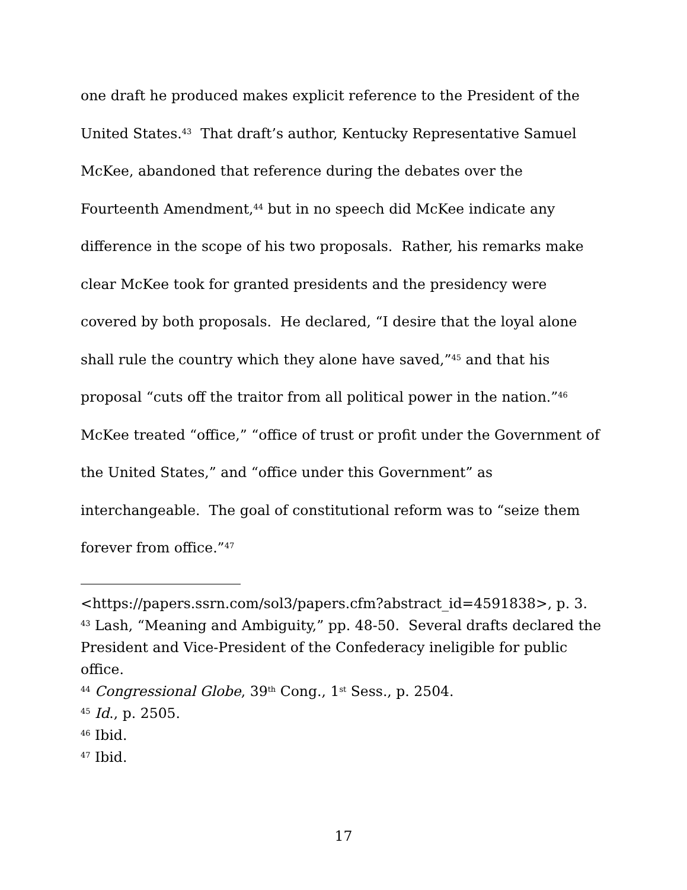one draft he produced makes explicit reference to the President of the United States.<sup>43</sup> That draft’s author, Kentucky Representative Samuel McKee, abandoned that reference during the debates over the Fourteenth Amendment,<sup>44</sup> but in no speech did McKee indicate any difference in the scope of his two proposals. Rather, his remarks make clear McKee took for granted presidents and the presidency were covered by both proposals. He declared, “I desire that the loyal alone shall rule the country which they alone have saved,”<sup>45</sup> and that his proposal “cuts off the traitor from all political power in the nation.”<sup>46</sup> McKee treated “office,” “office of trust or profit under the Government of the United States,” and “office under this Government” as interchangeable. The goal of constitutional reform was to “seize them forever from office.”<sup>47</sup>
<https://papers.ssrn.com/sol3/papers.cfm?abstract_id=4591838>, p. 3.
<sup>43</sup> Lash, “Meaning and Ambiguity,” pp. 48-50. Several drafts declared the President and Vice-President of the Confederacy ineligible for public office.
<sup>44</sup> Congressional Globe, 39<sup>th</sup> Cong., 1<sup>st</sup> Sess., p. 2504.
<sup>45</sup> Id., p. 2505.
<sup>46</sup> Ibid.
<sup>47</sup> Ibid.
17